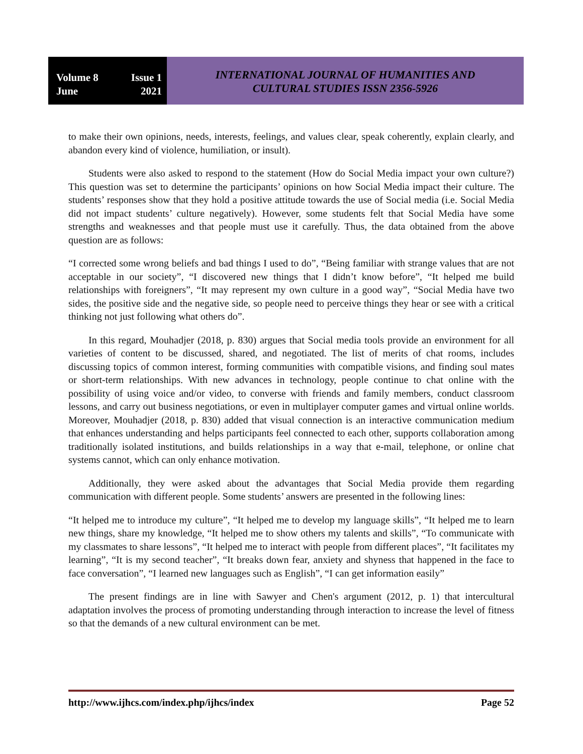Volume 8 Issue 1
June 2021
INTERNATIONAL JOURNAL OF HUMANITIES AND
CULTURAL STUDIES ISSN 2356-5926
to make their own opinions, needs, interests, feelings, and values clear, speak coherently, explain clearly, and abandon every kind of violence, humiliation, or insult).
Students were also asked to respond to the statement (How do Social Media impact your own culture?) This question was set to determine the participants’ opinions on how Social Media impact their culture. The students’ responses show that they hold a positive attitude towards the use of Social media (i.e. Social Media did not impact students’ culture negatively). However, some students felt that Social Media have some strengths and weaknesses and that people must use it carefully. Thus, the data obtained from the above question are as follows:
“I corrected some wrong beliefs and bad things I used to do”, “Being familiar with strange values that are not acceptable in our society”, “I discovered new things that I didn’t know before”, “It helped me build relationships with foreigners”, “It may represent my own culture in a good way”, “Social Media have two sides, the positive side and the negative side, so people need to perceive things they hear or see with a critical thinking not just following what others do”.
In this regard, Mouhadjer (2018, p. 830) argues that Social media tools provide an environment for all varieties of content to be discussed, shared, and negotiated. The list of merits of chat rooms, includes discussing topics of common interest, forming communities with compatible visions, and finding soul mates or short-term relationships. With new advances in technology, people continue to chat online with the possibility of using voice and/or video, to converse with friends and family members, conduct classroom lessons, and carry out business negotiations, or even in multiplayer computer games and virtual online worlds. Moreover, Mouhadjer (2018, p. 830) added that visual connection is an interactive communication medium that enhances understanding and helps participants feel connected to each other, supports collaboration among traditionally isolated institutions, and builds relationships in a way that e-mail, telephone, or online chat systems cannot, which can only enhance motivation.
Additionally, they were asked about the advantages that Social Media provide them regarding communication with different people. Some students’ answers are presented in the following lines:
“It helped me to introduce my culture”, “It helped me to develop my language skills”, “It helped me to learn new things, share my knowledge, “It helped me to show others my talents and skills”, “To communicate with my classmates to share lessons”, “It helped me to interact with people from different places”, “It facilitates my learning”, “It is my second teacher”, “It breaks down fear, anxiety and shyness that happened in the face to face conversation”, “I learned new languages such as English”, “I can get information easily”
The present findings are in line with Sawyer and Chen's argument (2012, p. 1) that intercultural adaptation involves the process of promoting understanding through interaction to increase the level of fitness so that the demands of a new cultural environment can be met.
http://www.ijhcs.com/index.php/ijhcs/index Page 52